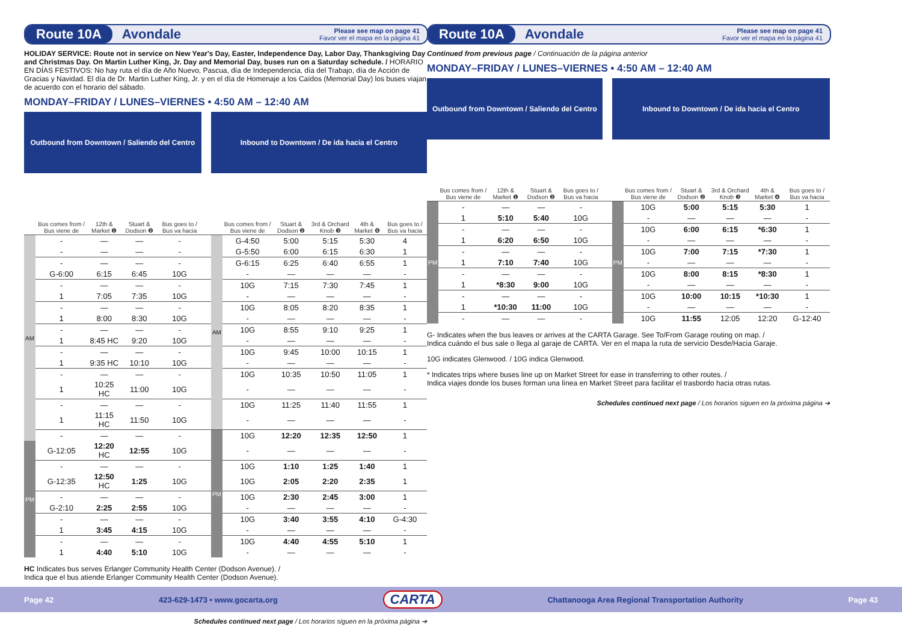Route 10A Avondale Please see map on page 41
Favor ver el mapa en la página 41
HOLIDAY SERVICE: Route not in service on New Year's Day, Easter, Independence Day, Labor Day, Thanksgiving Day and Christmas Day. On Martin Luther King, Jr. Day and Memorial Day, buses run on a Saturday schedule. / HORARIO EN DÍAS FESTIVOS: No hay ruta el día de Año Nuevo, Pascua, día de Independencia, día del Trabajo, día de Acción de Gracias y Navidad. El día de Dr. Martin Luther King, Jr. y en el día de Homenaje a los Caídos (Memorial Day) los buses viajan de acuerdo con el horario del sábado.
MONDAY–FRIDAY / LUNES–VIERNES • 4:50 AM – 12:40 AM
| Outbound from Downtown / Saliendo del Centro | | | | | | Inbound to Downtown / De ida hacia el Centro | | | | | |
| --- | --- | --- | --- | --- | --- | --- | --- | --- | --- | --- | --- |
| | Bus comes from / Bus viene de | 12th & Market ❶ | Stuart & Dodson ❷ | Bus goes to / Bus va hacia | | | Bus comes from / Bus viene de | Stuart & Dodson ❷ | 3rd & Orchard Knob ❸ | 4th & Market ❹ | Bus goes to / Bus va hacia |
| AM | - | — | — | - | | AM | G-4:50 | 5:00 | 5:15 | 5:30 | 4 |
| | - | — | — | - | | | G-5:50 | 6:00 | 6:15 | 6:30 | 1 |
| | - | — | — | - | | | G-6:15 | 6:25 | 6:40 | 6:55 | 1 |
| | G-6:00 | 6:15 | 6:45 | 10G | | | - | — | — | — | - |
| | - | — | — | - | | | 10G | 7:15 | 7:30 | 7:45 | 1 |
| | 1 | 7:05 | 7:35 | 10G | | | - | — | — | — | - |
| | - | — | — | - | | | 10G | 8:05 | 8:20 | 8:35 | 1 |
| | 1 | 8:00 | 8:30 | 10G | | | - | — | — | — | - |
| | - | — | — | - | | | 10G | 8:55 | 9:10 | 9:25 | 1 |
| | 1 | 8:45 HC | 9:20 | 10G | | | - | — | — | — | - |
| | - | — | — | - | | | 10G | 9:45 | 10:00 | 10:15 | 1 |
| | 1 | 9:35 HC | 10:10 | 10G | | | - | — | — | — | - |
| | - | — | — | - | | | 10G | 10:35 | 10:50 | 11:05 | 1 |
| | 1 | 10:25 HC | 11:00 | 10G | | | - | — | — | — | - |
| | - | — | — | - | | | 10G | 11:25 | 11:40 | 11:55 | 1 |
| | 1 | 11:15 HC | 11:50 | 10G | | | - | — | — | — | - |
| | - | — | — | - | | PM | 10G | 12:20 | 12:35 | 12:50 | 1 |
| PM | G-12:05 | 12:20 HC | 12:55 | 10G | | | - | — | — | — | - |
| | - | — | — | - | | | 10G | 1:10 | 1:25 | 1:40 | 1 |
| | G-12:35 | 12:50 HC | 1:25 | 10G | | | 10G | 2:05 | 2:20 | 2:35 | 1 |
| | - | — | — | - | | | 10G | 2:30 | 2:45 | 3:00 | 1 |
| | G-2:10 | 2:25 | 2:55 | 10G | | | - | — | — | — | - |
| | - | — | — | - | | | 10G | 3:40 | 3:55 | 4:10 | G-4:30 |
| | 1 | 3:45 | 4:15 | 10G | | | - | — | — | — | - |
| | - | — | — | - | | | 10G | 4:40 | 4:55 | 5:10 | 1 |
| | 1 | 4:40 | 5:10 | 10G | | | - | — | — | — | - |
HC Indicates bus serves Erlanger Community Health Center (Dodson Avenue). /
Indica que el bus atiende Erlanger Community Health Center (Dodson Avenue).
Schedules continued next page / Los horarios siguen en la próxima página ➔
Route 10A Avondale Please see map on page 41
Favor ver el mapa en la página 41
Continued from previous page / Continuación de la página anterior
MONDAY–FRIDAY / LUNES–VIERNES • 4:50 AM – 12:40 AM
| Outbound from Downtown / Saliendo del Centro | | | | | | Inbound to Downtown / De ida hacia el Centro | | | | | |
| --- | --- | --- | --- | --- | --- | --- | --- | --- | --- | --- | --- |
| | Bus comes from / Bus viene de | 12th & Market ❶ | Stuart & Dodson ❷ | Bus goes to / Bus va hacia | | | Bus comes from / Bus viene de | Stuart & Dodson ❷ | 3rd & Orchard Knob ❸ | 4th & Market ❹ | Bus goes to / Bus va hacia |
| PM | - | — | — | - | | PM | 10G | 5:00 | 5:15 | 5:30 | 1 |
| | 1 | 5:10 | 5:40 | 10G | | | - | — | — | — | - |
| | - | — | — | - | | | 10G | 6:00 | 6:15 | *6:30 | 1 |
| | 1 | 6:20 | 6:50 | 10G | | | - | — | — | — | - |
| | - | — | — | - | | | 10G | 7:00 | 7:15 | *7:30 | 1 |
| | 1 | 7:10 | 7:40 | 10G | | | - | — | — | — | - |
| | - | — | — | - | | | 10G | 8:00 | 8:15 | *8:30 | 1 |
| | 1 | *8:30 | 9:00 | 10G | | | - | — | — | — | - |
| | - | — | — | - | | | 10G | 10:00 | 10:15 | *10:30 | 1 |
| | 1 | *10:30 | 11:00 | 10G | | | - | — | — | — | - |
| | - | — | — | - | | | 10G | 11:55 | 12:05 | 12:20 | G-12:40 |
G- Indicates when the bus leaves or arrives at the CARTA Garage. See To/From Garage routing on map. /
Indica cuándo el bus sale o llega al garaje de CARTA. Ver en el mapa la ruta de servicio Desde/Hacia Garaje.
10G indicates Glenwood. / 10G indica Glenwood.
* Indicates trips where buses line up on Market Street for ease in transferring to other routes. /
Indica viajes donde los buses forman una línea en Market Street para facilitar el trasbordo hacia otras rutas.
Schedules continued next page / Los horarios siguen en la próxima página ➔
Page 42 423-629-1473 • www.gocarta.org CARTA Chattanooga Area Regional Transportation Authority Page 43